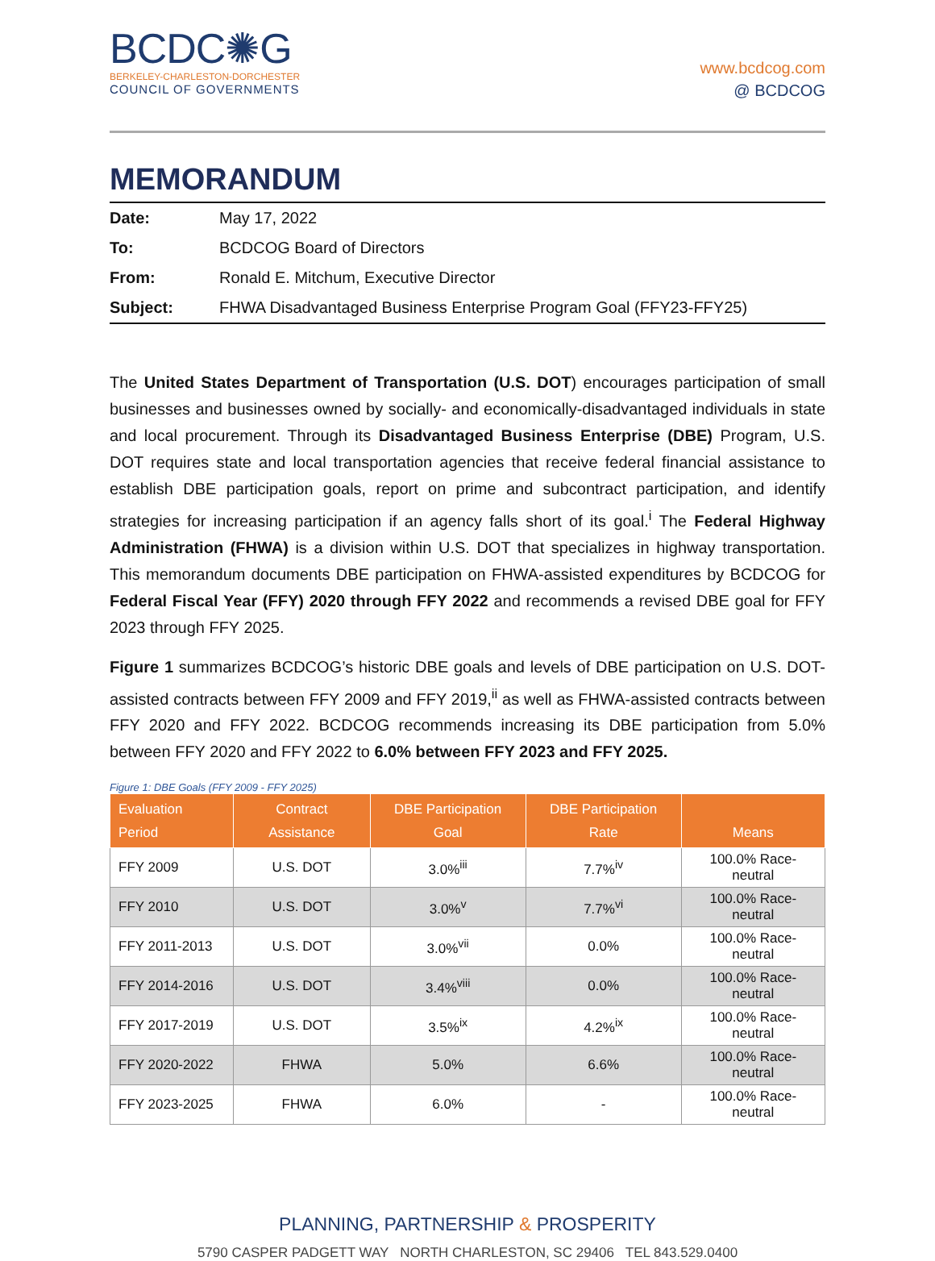BCDC✺G
BERKELEY-CHARLESTON-DORCHESTER
COUNCIL OF GOVERNMENTS
www.bcdcog.com
@ BCDCOG
MEMORANDUM
| Date: | May 17, 2022 |
| To: | BCDCOG Board of Directors |
| From: | Ronald E. Mitchum, Executive Director |
| Subject: | FHWA Disadvantaged Business Enterprise Program Goal (FFY23-FFY25) |
The United States Department of Transportation (U.S. DOT) encourages participation of small businesses and businesses owned by socially- and economically-disadvantaged individuals in state and local procurement. Through its Disadvantaged Business Enterprise (DBE) Program, U.S. DOT requires state and local transportation agencies that receive federal financial assistance to establish DBE participation goals, report on prime and subcontract participation, and identify strategies for increasing participation if an agency falls short of its goal.<sup>i</sup> The Federal Highway Administration (FHWA) is a division within U.S. DOT that specializes in highway transportation. This memorandum documents DBE participation on FHWA-assisted expenditures by BCDCOG for Federal Fiscal Year (FFY) 2020 through FFY 2022 and recommends a revised DBE goal for FFY 2023 through FFY 2025.
Figure 1 summarizes BCDCOG’s historic DBE goals and levels of DBE participation on U.S. DOT-assisted contracts between FFY 2009 and FFY 2019,<sup>ii</sup> as well as FHWA-assisted contracts between FFY 2020 and FFY 2022. BCDCOG recommends increasing its DBE participation from 5.0% between FFY 2020 and FFY 2022 to 6.0% between FFY 2023 and FFY 2025.
Figure 1: DBE Goals (FFY 2009 - FFY 2025)
| Evaluation Period | Contract Assistance | DBE Participation Goal | DBE Participation Rate | Means |
| --- | --- | --- | --- | --- |
| FFY 2009 | U.S. DOT | 3.0%<sup>iii</sup> | 7.7%<sup>iv</sup> | 100.0% Race-neutral |
| FFY 2010 | U.S. DOT | 3.0%<sup>v</sup> | 7.7%<sup>vi</sup> | 100.0% Race-neutral |
| FFY 2011-2013 | U.S. DOT | 3.0%<sup>vii</sup> | 0.0% | 100.0% Race-neutral |
| FFY 2014-2016 | U.S. DOT | 3.4%<sup>viii</sup> | 0.0% | 100.0% Race-neutral |
| FFY 2017-2019 | U.S. DOT | 3.5%<sup>ix</sup> | 4.2%<sup>ix</sup> | 100.0% Race-neutral |
| FFY 2020-2022 | FHWA | 5.0% | 6.6% | 100.0% Race-neutral |
| FFY 2023-2025 | FHWA | 6.0% | - | 100.0% Race-neutral |
PLANNING, PARTNERSHIP & PROSPERITY
5790 CASPER PADGETT WAY NORTH CHARLESTON, SC 29406 TEL 843.529.0400